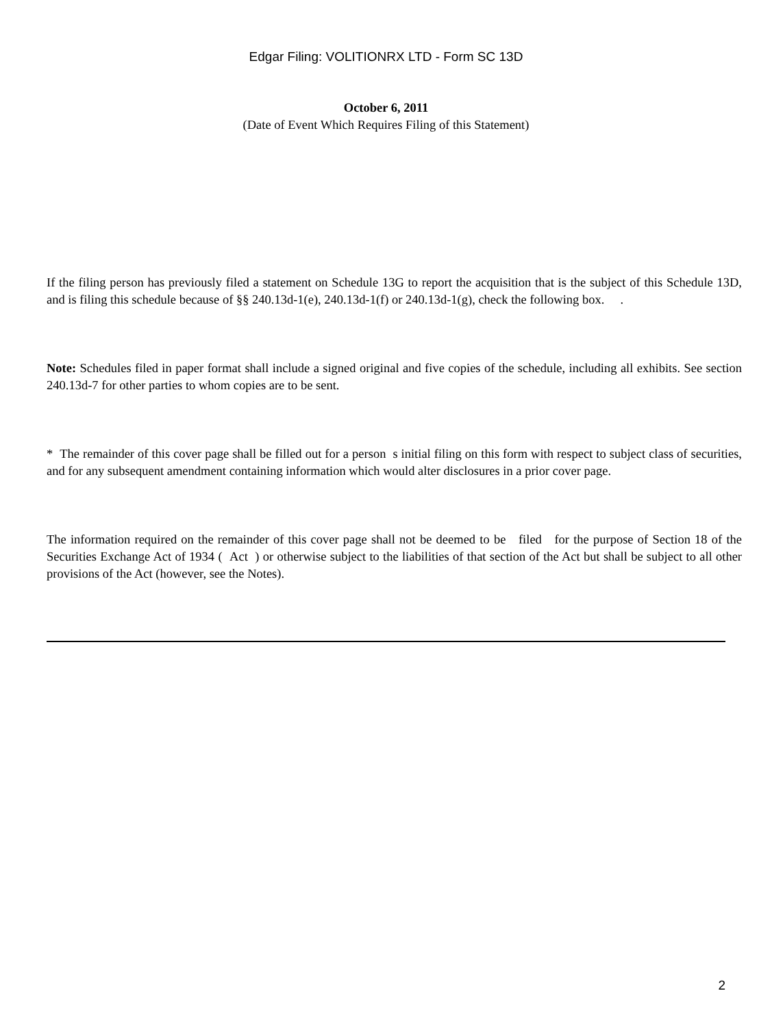Edgar Filing: VOLITIONRX LTD - Form SC 13D
October 6, 2011
(Date of Event Which Requires Filing of this Statement)
If the filing person has previously filed a statement on Schedule 13G to report the acquisition that is the subject of this Schedule 13D, and is filing this schedule because of §§ 240.13d-1(e), 240.13d-1(f) or 240.13d-1(g), check the following box. .
Note: Schedules filed in paper format shall include a signed original and five copies of the schedule, including all exhibits. See section 240.13d-7 for other parties to whom copies are to be sent.
* The remainder of this cover page shall be filled out for a person s initial filing on this form with respect to subject class of securities, and for any subsequent amendment containing information which would alter disclosures in a prior cover page.
The information required on the remainder of this cover page shall not be deemed to be filed for the purpose of Section 18 of the Securities Exchange Act of 1934 ( Act ) or otherwise subject to the liabilities of that section of the Act but shall be subject to all other provisions of the Act (however, see the Notes).
2